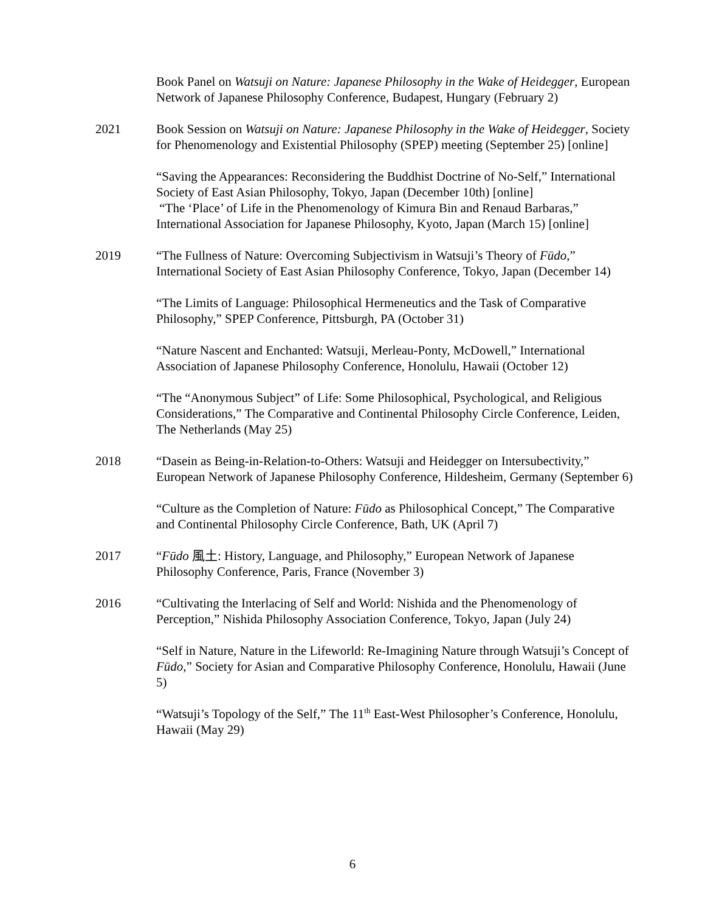Book Panel on Watsuji on Nature: Japanese Philosophy in the Wake of Heidegger, European Network of Japanese Philosophy Conference, Budapest, Hungary (February 2)
2021 Book Session on Watsuji on Nature: Japanese Philosophy in the Wake of Heidegger, Society for Phenomenology and Existential Philosophy (SPEP) meeting (September 25) [online]
“Saving the Appearances: Reconsidering the Buddhist Doctrine of No-Self,” International Society of East Asian Philosophy, Tokyo, Japan (December 10th) [online]
“The ‘Place’ of Life in the Phenomenology of Kimura Bin and Renaud Barbaras,” International Association for Japanese Philosophy, Kyoto, Japan (March 15) [online]
2019 “The Fullness of Nature: Overcoming Subjectivism in Watsuji’s Theory of Fūdo,” International Society of East Asian Philosophy Conference, Tokyo, Japan (December 14)
“The Limits of Language: Philosophical Hermeneutics and the Task of Comparative Philosophy,” SPEP Conference, Pittsburgh, PA (October 31)
“Nature Nascent and Enchanted: Watsuji, Merleau-Ponty, McDowell,” International Association of Japanese Philosophy Conference, Honolulu, Hawaii (October 12)
“The “Anonymous Subject” of Life: Some Philosophical, Psychological, and Religious Considerations,” The Comparative and Continental Philosophy Circle Conference, Leiden, The Netherlands (May 25)
2018 “Dasein as Being-in-Relation-to-Others: Watsuji and Heidegger on Intersubectivity,” European Network of Japanese Philosophy Conference, Hildesheim, Germany (September 6)
“Culture as the Completion of Nature: Fūdo as Philosophical Concept,” The Comparative and Continental Philosophy Circle Conference, Bath, UK (April 7)
2017 “Fūdo 風土: History, Language, and Philosophy,” European Network of Japanese Philosophy Conference, Paris, France (November 3)
2016 “Cultivating the Interlacing of Self and World: Nishida and the Phenomenology of Perception,” Nishida Philosophy Association Conference, Tokyo, Japan (July 24)
“Self in Nature, Nature in the Lifeworld: Re-Imagining Nature through Watsuji’s Concept of Fūdo,” Society for Asian and Comparative Philosophy Conference, Honolulu, Hawaii (June 5)
“Watsuji’s Topology of the Self,” The 11<sup>th</sup> East-West Philosopher’s Conference, Honolulu, Hawaii (May 29)
6